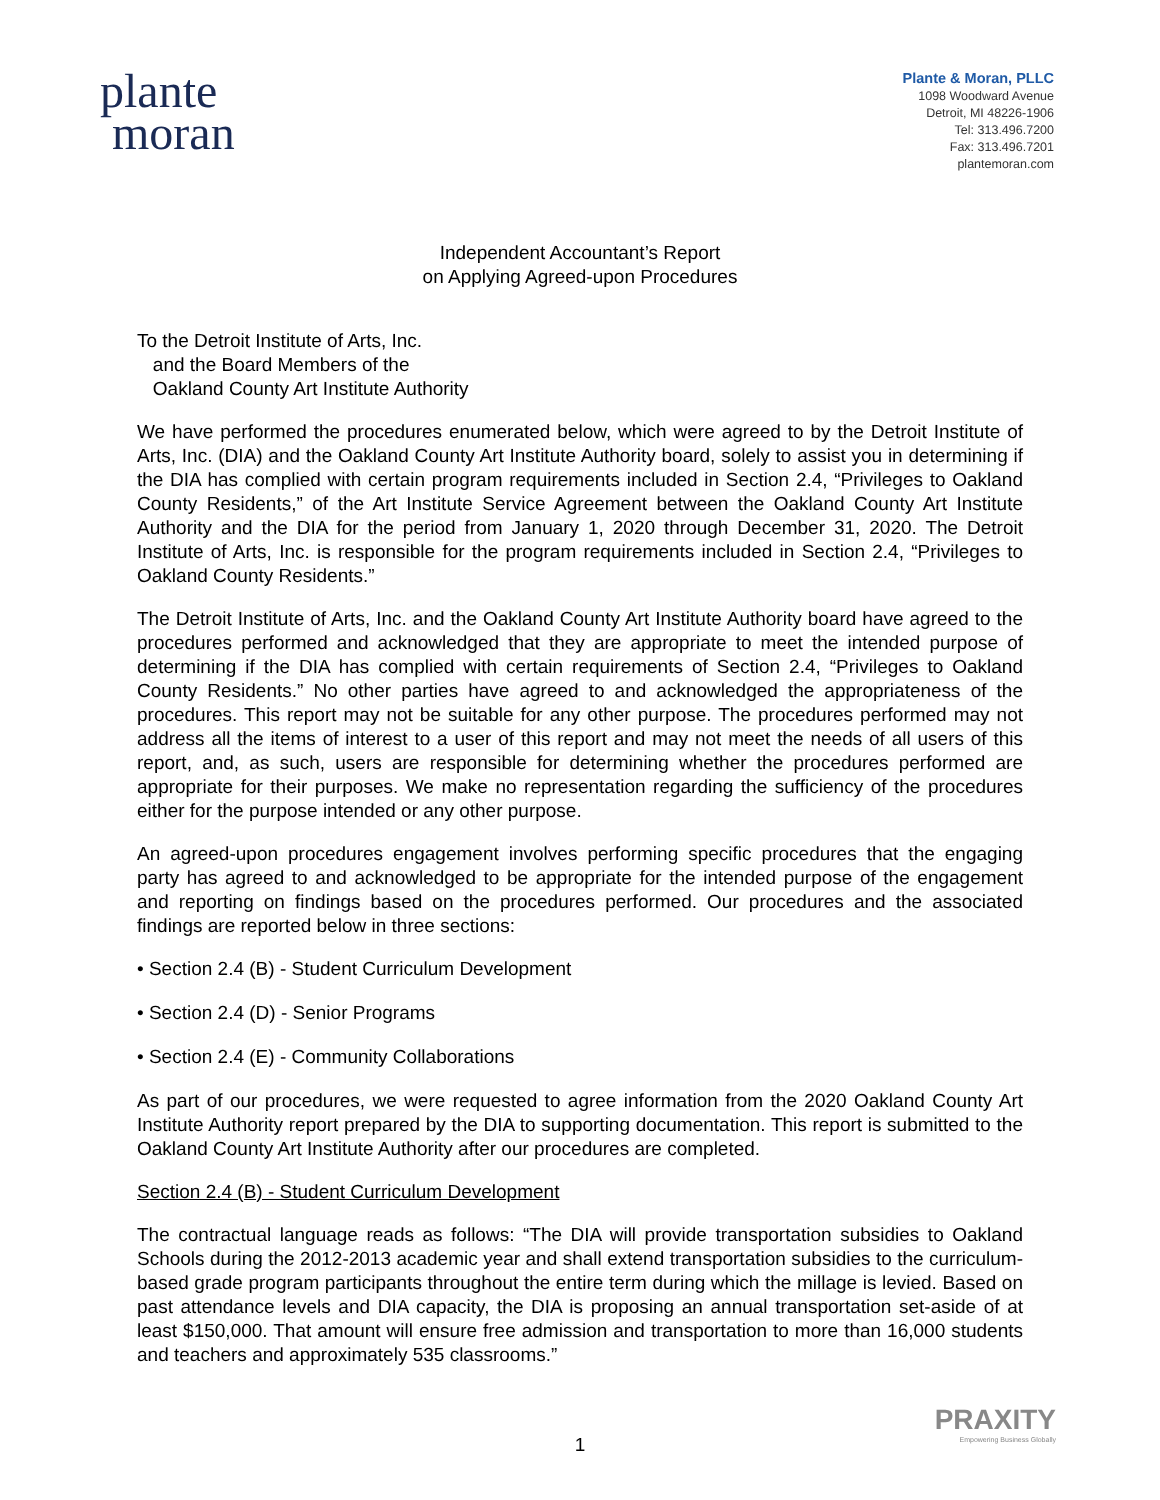plante
moran
Plante & Moran, PLLC
1098 Woodward Avenue
Detroit, MI 48226-1906
Tel: 313.496.7200
Fax: 313.496.7201
plantemoran.com
Independent Accountant’s Report
on Applying Agreed-upon Procedures
To the Detroit Institute of Arts, Inc.
and the Board Members of the
Oakland County Art Institute Authority
We have performed the procedures enumerated below, which were agreed to by the Detroit Institute of Arts, Inc. (DIA) and the Oakland County Art Institute Authority board, solely to assist you in determining if the DIA has complied with certain program requirements included in Section 2.4, “Privileges to Oakland County Residents,” of the Art Institute Service Agreement between the Oakland County Art Institute Authority and the DIA for the period from January 1, 2020 through December 31, 2020. The Detroit Institute of Arts, Inc. is responsible for the program requirements included in Section 2.4, “Privileges to Oakland County Residents.”
The Detroit Institute of Arts, Inc. and the Oakland County Art Institute Authority board have agreed to the procedures performed and acknowledged that they are appropriate to meet the intended purpose of determining if the DIA has complied with certain requirements of Section 2.4, “Privileges to Oakland County Residents.” No other parties have agreed to and acknowledged the appropriateness of the procedures. This report may not be suitable for any other purpose. The procedures performed may not address all the items of interest to a user of this report and may not meet the needs of all users of this report, and, as such, users are responsible for determining whether the procedures performed are appropriate for their purposes. We make no representation regarding the sufficiency of the procedures either for the purpose intended or any other purpose.
An agreed-upon procedures engagement involves performing specific procedures that the engaging party has agreed to and acknowledged to be appropriate for the intended purpose of the engagement and reporting on findings based on the procedures performed. Our procedures and the associated findings are reported below in three sections:
• Section 2.4 (B) - Student Curriculum Development
• Section 2.4 (D) - Senior Programs
• Section 2.4 (E) - Community Collaborations
As part of our procedures, we were requested to agree information from the 2020 Oakland County Art Institute Authority report prepared by the DIA to supporting documentation. This report is submitted to the Oakland County Art Institute Authority after our procedures are completed.
Section 2.4 (B) - Student Curriculum Development
The contractual language reads as follows: “The DIA will provide transportation subsidies to Oakland Schools during the 2012-2013 academic year and shall extend transportation subsidies to the curriculum-based grade program participants throughout the entire term during which the millage is levied. Based on past attendance levels and DIA capacity, the DIA is proposing an annual transportation set-aside of at least $150,000. That amount will ensure free admission and transportation to more than 16,000 students and teachers and approximately 535 classrooms.”
PRAXITY
Empowering Business Globally
1